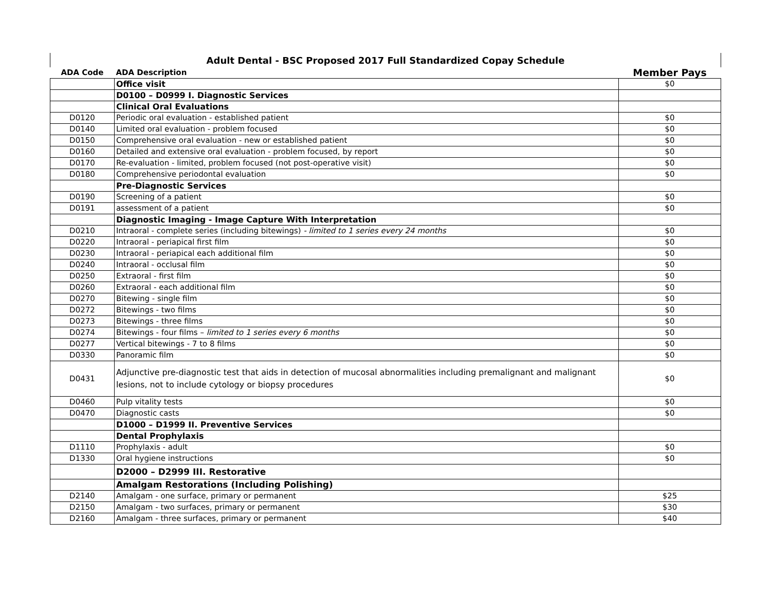| Adult Dental - BSC Proposed 2017 Full Standardized Copay Schedule | | |
| --- | --- | --- |
| ADA Code | ADA Description | Member Pays |
| | Office visit | $0 |
| | D0100 – D0999 I. Diagnostic Services | |
| | Clinical Oral Evaluations | |
| D0120 | Periodic oral evaluation - established patient | $0 |
| D0140 | Limited oral evaluation - problem focused | $0 |
| D0150 | Comprehensive oral evaluation - new or established patient | $0 |
| D0160 | Detailed and extensive oral evaluation - problem focused, by report | $0 |
| D0170 | Re-evaluation - limited, problem focused (not post-operative visit) | $0 |
| D0180 | Comprehensive periodontal evaluation | $0 |
| | Pre-Diagnostic Services | |
| D0190 | Screening of a patient | $0 |
| D0191 | assessment of a patient | $0 |
| | Diagnostic Imaging - Image Capture With Interpretation | |
| D0210 | Intraoral - complete series (including bitewings) - limited to 1 series every 24 months | $0 |
| D0220 | Intraoral - periapical first film | $0 |
| D0230 | Intraoral - periapical each additional film | $0 |
| D0240 | Intraoral - occlusal film | $0 |
| D0250 | Extraoral - first film | $0 |
| D0260 | Extraoral - each additional film | $0 |
| D0270 | Bitewing - single film | $0 |
| D0272 | Bitewings - two films | $0 |
| D0273 | Bitewings - three films | $0 |
| D0274 | Bitewings - four films – limited to 1 series every 6 months | $0 |
| D0277 | Vertical bitewings - 7 to 8 films | $0 |
| D0330 | Panoramic film | $0 |
| D0431 | Adjunctive pre-diagnostic test that aids in detection of mucosal abnormalities including premalignant and malignant lesions, not to include cytology or biopsy procedures | $0 |
| D0460 | Pulp vitality tests | $0 |
| D0470 | Diagnostic casts | $0 |
| | D1000 – D1999 II. Preventive Services | |
| | Dental Prophylaxis | |
| D1110 | Prophylaxis - adult | $0 |
| D1330 | Oral hygiene instructions | $0 |
| | D2000 – D2999 III. Restorative | |
| | Amalgam Restorations (Including Polishing) | |
| D2140 | Amalgam - one surface, primary or permanent | $25 |
| D2150 | Amalgam - two surfaces, primary or permanent | $30 |
| D2160 | Amalgam - three surfaces, primary or permanent | $40 |